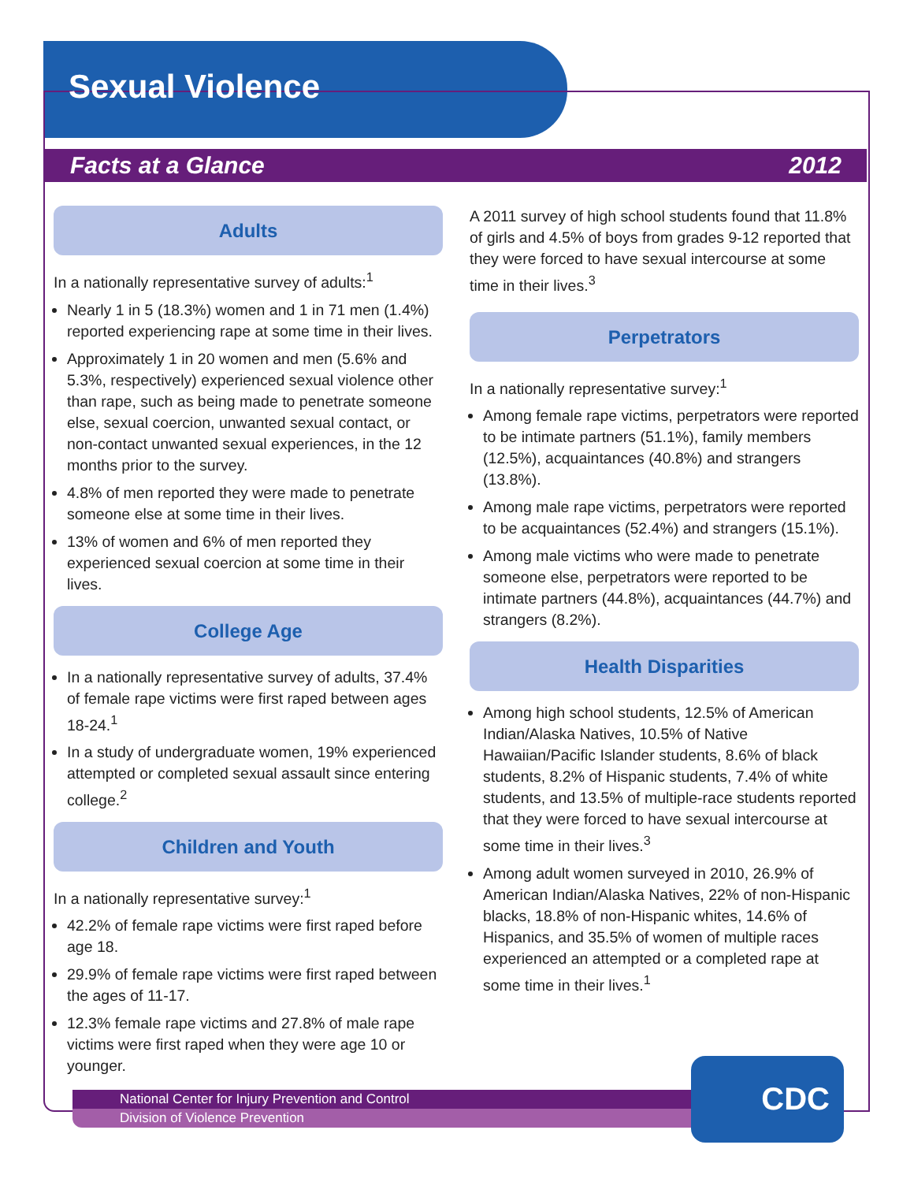Sexual Violence
Facts at a Glance 2012
Adults
In a nationally representative survey of adults:<sup>1</sup>
Nearly 1 in 5 (18.3%) women and 1 in 71 men (1.4%) reported experiencing rape at some time in their lives.
Approximately 1 in 20 women and men (5.6% and 5.3%, respectively) experienced sexual violence other than rape, such as being made to penetrate someone else, sexual coercion, unwanted sexual contact, or non-contact unwanted sexual experiences, in the 12 months prior to the survey.
4.8% of men reported they were made to penetrate someone else at some time in their lives.
13% of women and 6% of men reported they experienced sexual coercion at some time in their lives.
College Age
In a nationally representative survey of adults, 37.4% of female rape victims were first raped between ages 18-24.<sup>1</sup>
In a study of undergraduate women, 19% experienced attempted or completed sexual assault since entering college.<sup>2</sup>
Children and Youth
In a nationally representative survey:<sup>1</sup>
42.2% of female rape victims were first raped before age 18.
29.9% of female rape victims were first raped between the ages of 11-17.
12.3% female rape victims and 27.8% of male rape victims were first raped when they were age 10 or younger.
A 2011 survey of high school students found that 11.8% of girls and 4.5% of boys from grades 9-12 reported that they were forced to have sexual intercourse at some time in their lives.<sup>3</sup>
Perpetrators
In a nationally representative survey:<sup>1</sup>
Among female rape victims, perpetrators were reported to be intimate partners (51.1%), family members (12.5%), acquaintances (40.8%) and strangers (13.8%).
Among male rape victims, perpetrators were reported to be acquaintances (52.4%) and strangers (15.1%).
Among male victims who were made to penetrate someone else, perpetrators were reported to be intimate partners (44.8%), acquaintances (44.7%) and strangers (8.2%).
Health Disparities
Among high school students, 12.5% of American Indian/Alaska Natives, 10.5% of Native Hawaiian/Pacific Islander students, 8.6% of black students, 8.2% of Hispanic students, 7.4% of white students, and 13.5% of multiple-race students reported that they were forced to have sexual intercourse at some time in their lives.<sup>3</sup>
Among adult women surveyed in 2010, 26.9% of American Indian/Alaska Natives, 22% of non-Hispanic blacks, 18.8% of non-Hispanic whites, 14.6% of Hispanics, and 35.5% of women of multiple races experienced an attempted or a completed rape at some time in their lives.<sup>1</sup>
National Center for Injury Prevention and Control
Division of Violence Prevention
CDC